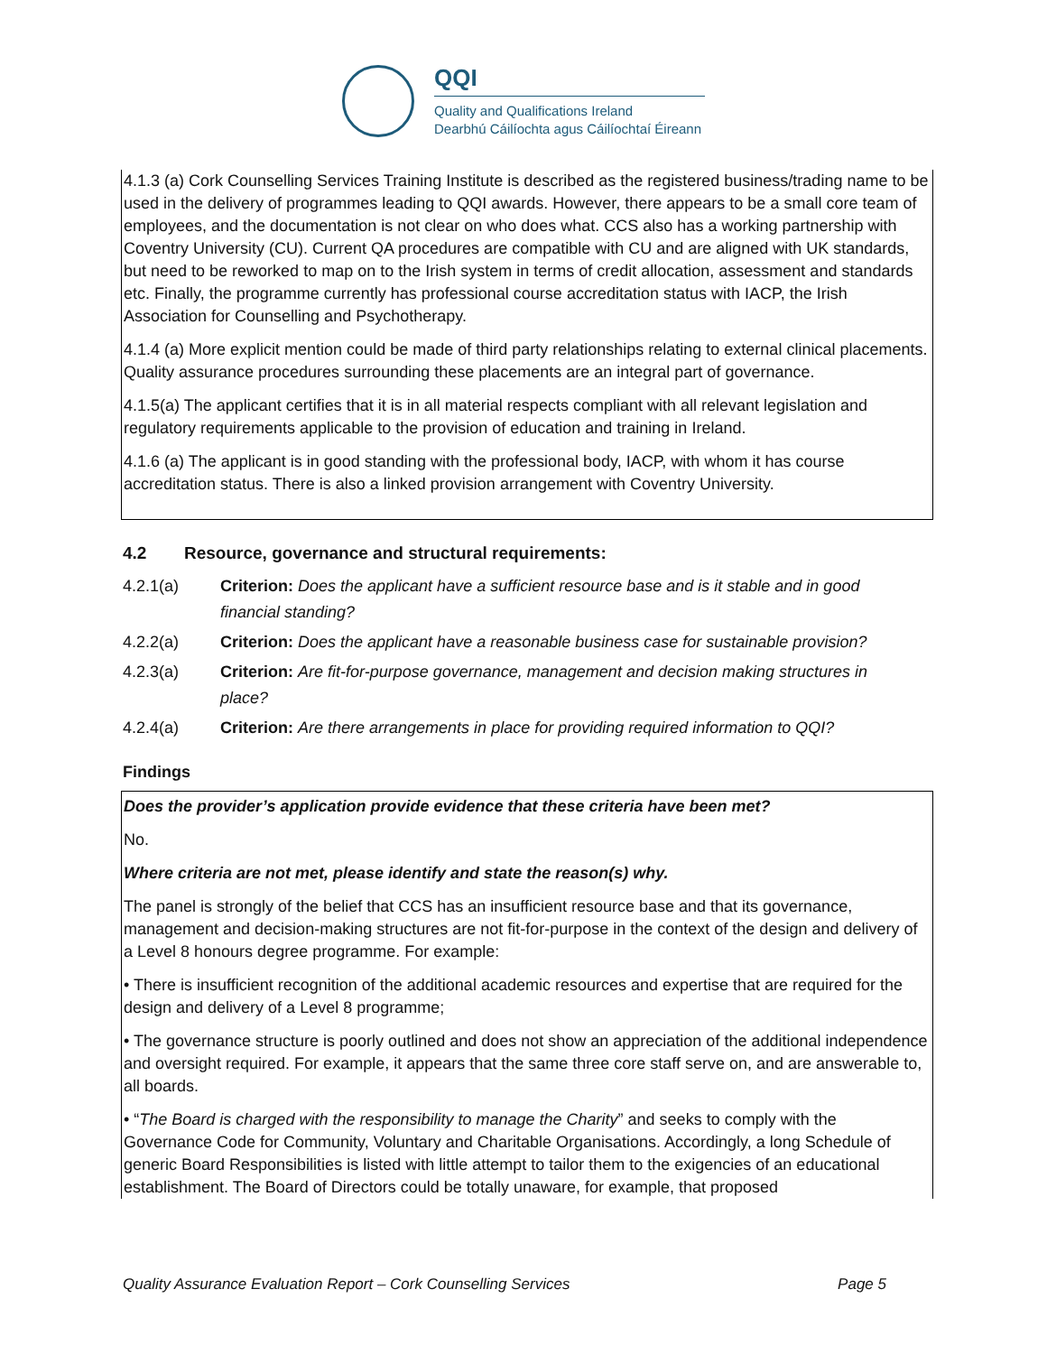QQI
Quality and Qualifications Ireland
Dearbhú Cáilíochta agus Cáilíochtaí Éireann
4.1.3 (a) Cork Counselling Services Training Institute is described as the registered business/trading name to be used in the delivery of programmes leading to QQI awards. However, there appears to be a small core team of employees, and the documentation is not clear on who does what. CCS also has a working partnership with Coventry University (CU). Current QA procedures are compatible with CU and are aligned with UK standards, but need to be reworked to map on to the Irish system in terms of credit allocation, assessment and standards etc. Finally, the programme currently has professional course accreditation status with IACP, the Irish Association for Counselling and Psychotherapy.
4.1.4 (a) More explicit mention could be made of third party relationships relating to external clinical placements. Quality assurance procedures surrounding these placements are an integral part of governance.
4.1.5(a) The applicant certifies that it is in all material respects compliant with all relevant legislation and regulatory requirements applicable to the provision of education and training in Ireland.
4.1.6 (a) The applicant is in good standing with the professional body, IACP, with whom it has course accreditation status. There is also a linked provision arrangement with Coventry University.
4.2 Resource, governance and structural requirements:
4.2.1(a) Criterion: Does the applicant have a sufficient resource base and is it stable and in good financial standing?
4.2.2(a) Criterion: Does the applicant have a reasonable business case for sustainable provision?
4.2.3(a) Criterion: Are fit-for-purpose governance, management and decision making structures in place?
4.2.4(a) Criterion: Are there arrangements in place for providing required information to QQI?
Findings
Does the provider’s application provide evidence that these criteria have been met?
No.
Where criteria are not met, please identify and state the reason(s) why.
The panel is strongly of the belief that CCS has an insufficient resource base and that its governance, management and decision-making structures are not fit-for-purpose in the context of the design and delivery of a Level 8 honours degree programme. For example:
• There is insufficient recognition of the additional academic resources and expertise that are required for the design and delivery of a Level 8 programme;
• The governance structure is poorly outlined and does not show an appreciation of the additional independence and oversight required. For example, it appears that the same three core staff serve on, and are answerable to, all boards.
• “The Board is charged with the responsibility to manage the Charity” and seeks to comply with the Governance Code for Community, Voluntary and Charitable Organisations. Accordingly, a long Schedule of generic Board Responsibilities is listed with little attempt to tailor them to the exigencies of an educational establishment. The Board of Directors could be totally unaware, for example, that proposed
Quality Assurance Evaluation Report – Cork Counselling Services Page 5